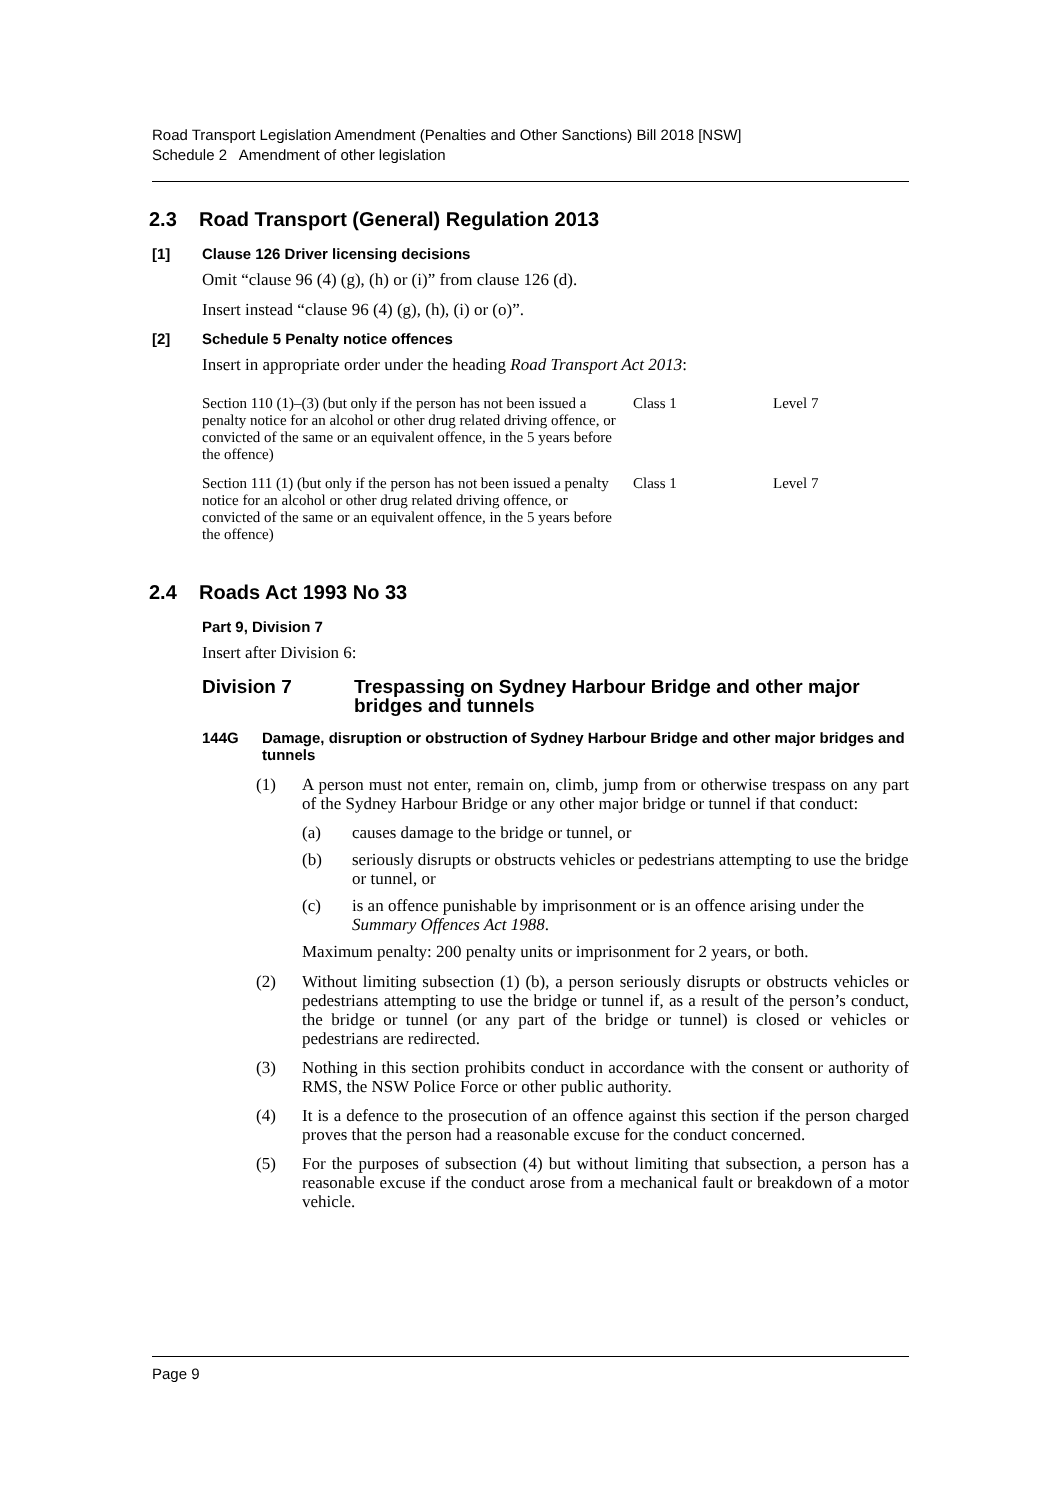Road Transport Legislation Amendment (Penalties and Other Sanctions) Bill 2018 [NSW]
Schedule 2 Amendment of other legislation
2.3 Road Transport (General) Regulation 2013
[1] Clause 126 Driver licensing decisions
Omit “clause 96 (4) (g), (h) or (i)” from clause 126 (d).
Insert instead “clause 96 (4) (g), (h), (i) or (o)”.
[2] Schedule 5 Penalty notice offences
Insert in appropriate order under the heading Road Transport Act 2013:
| Section 110 (1)–(3) (but only if the person has not been issued a penalty notice for an alcohol or other drug related driving offence, or convicted of the same or an equivalent offence, in the 5 years before the offence) | Class 1 | Level 7 |
| Section 111 (1) (but only if the person has not been issued a penalty notice for an alcohol or other drug related driving offence, or convicted of the same or an equivalent offence, in the 5 years before the offence) | Class 1 | Level 7 |
2.4 Roads Act 1993 No 33
Part 9, Division 7
Insert after Division 6:
Division 7 Trespassing on Sydney Harbour Bridge and other major bridges and tunnels
144G Damage, disruption or obstruction of Sydney Harbour Bridge and other major bridges and tunnels
(1) A person must not enter, remain on, climb, jump from or otherwise trespass on any part of the Sydney Harbour Bridge or any other major bridge or tunnel if that conduct:
(a) causes damage to the bridge or tunnel, or
(b) seriously disrupts or obstructs vehicles or pedestrians attempting to use the bridge or tunnel, or
(c) is an offence punishable by imprisonment or is an offence arising under the Summary Offences Act 1988.
Maximum penalty: 200 penalty units or imprisonment for 2 years, or both.
(2) Without limiting subsection (1) (b), a person seriously disrupts or obstructs vehicles or pedestrians attempting to use the bridge or tunnel if, as a result of the person’s conduct, the bridge or tunnel (or any part of the bridge or tunnel) is closed or vehicles or pedestrians are redirected.
(3) Nothing in this section prohibits conduct in accordance with the consent or authority of RMS, the NSW Police Force or other public authority.
(4) It is a defence to the prosecution of an offence against this section if the person charged proves that the person had a reasonable excuse for the conduct concerned.
(5) For the purposes of subsection (4) but without limiting that subsection, a person has a reasonable excuse if the conduct arose from a mechanical fault or breakdown of a motor vehicle.
Page 9